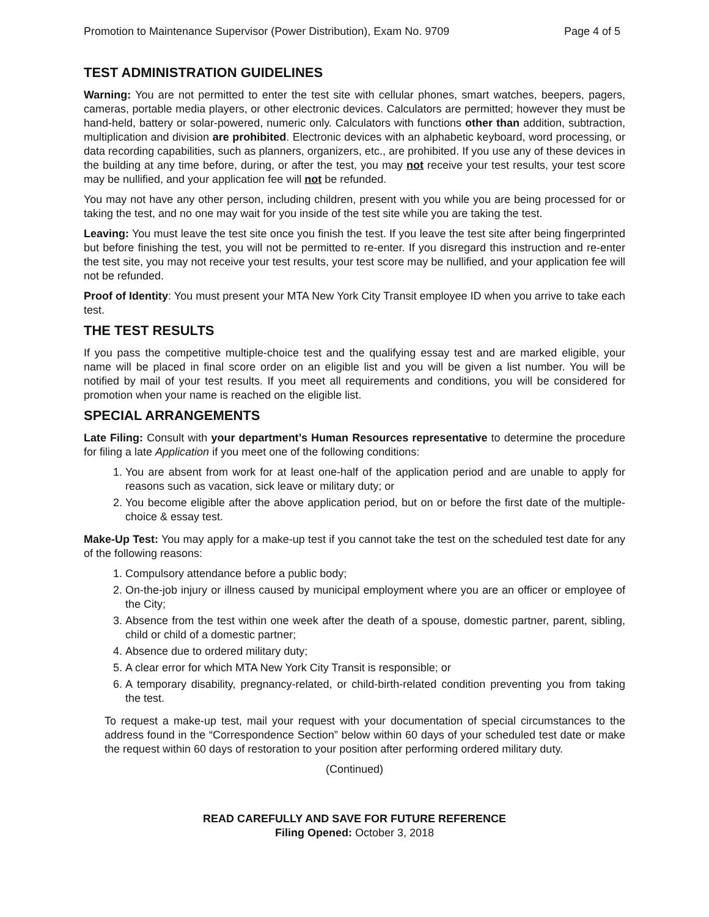Promotion to Maintenance Supervisor (Power Distribution), Exam No. 9709 Page 4 of 5
TEST ADMINISTRATION GUIDELINES
Warning: You are not permitted to enter the test site with cellular phones, smart watches, beepers, pagers, cameras, portable media players, or other electronic devices. Calculators are permitted; however they must be hand-held, battery or solar-powered, numeric only. Calculators with functions other than addition, subtraction, multiplication and division are prohibited. Electronic devices with an alphabetic keyboard, word processing, or data recording capabilities, such as planners, organizers, etc., are prohibited. If you use any of these devices in the building at any time before, during, or after the test, you may not receive your test results, your test score may be nullified, and your application fee will not be refunded.
You may not have any other person, including children, present with you while you are being processed for or taking the test, and no one may wait for you inside of the test site while you are taking the test.
Leaving: You must leave the test site once you finish the test. If you leave the test site after being fingerprinted but before finishing the test, you will not be permitted to re-enter. If you disregard this instruction and re-enter the test site, you may not receive your test results, your test score may be nullified, and your application fee will not be refunded.
Proof of Identity: You must present your MTA New York City Transit employee ID when you arrive to take each test.
THE TEST RESULTS
If you pass the competitive multiple-choice test and the qualifying essay test and are marked eligible, your name will be placed in final score order on an eligible list and you will be given a list number. You will be notified by mail of your test results. If you meet all requirements and conditions, you will be considered for promotion when your name is reached on the eligible list.
SPECIAL ARRANGEMENTS
Late Filing: Consult with your department’s Human Resources representative to determine the procedure for filing a late Application if you meet one of the following conditions:
1. You are absent from work for at least one-half of the application period and are unable to apply for reasons such as vacation, sick leave or military duty; or
2. You become eligible after the above application period, but on or before the first date of the multiple-choice & essay test.
Make-Up Test: You may apply for a make-up test if you cannot take the test on the scheduled test date for any of the following reasons:
1. Compulsory attendance before a public body;
2. On-the-job injury or illness caused by municipal employment where you are an officer or employee of the City;
3. Absence from the test within one week after the death of a spouse, domestic partner, parent, sibling, child or child of a domestic partner;
4. Absence due to ordered military duty;
5. A clear error for which MTA New York City Transit is responsible; or
6. A temporary disability, pregnancy-related, or child-birth-related condition preventing you from taking the test.
To request a make-up test, mail your request with your documentation of special circumstances to the address found in the “Correspondence Section” below within 60 days of your scheduled test date or make the request within 60 days of restoration to your position after performing ordered military duty.
(Continued)
READ CAREFULLY AND SAVE FOR FUTURE REFERENCE
Filing Opened: October 3, 2018